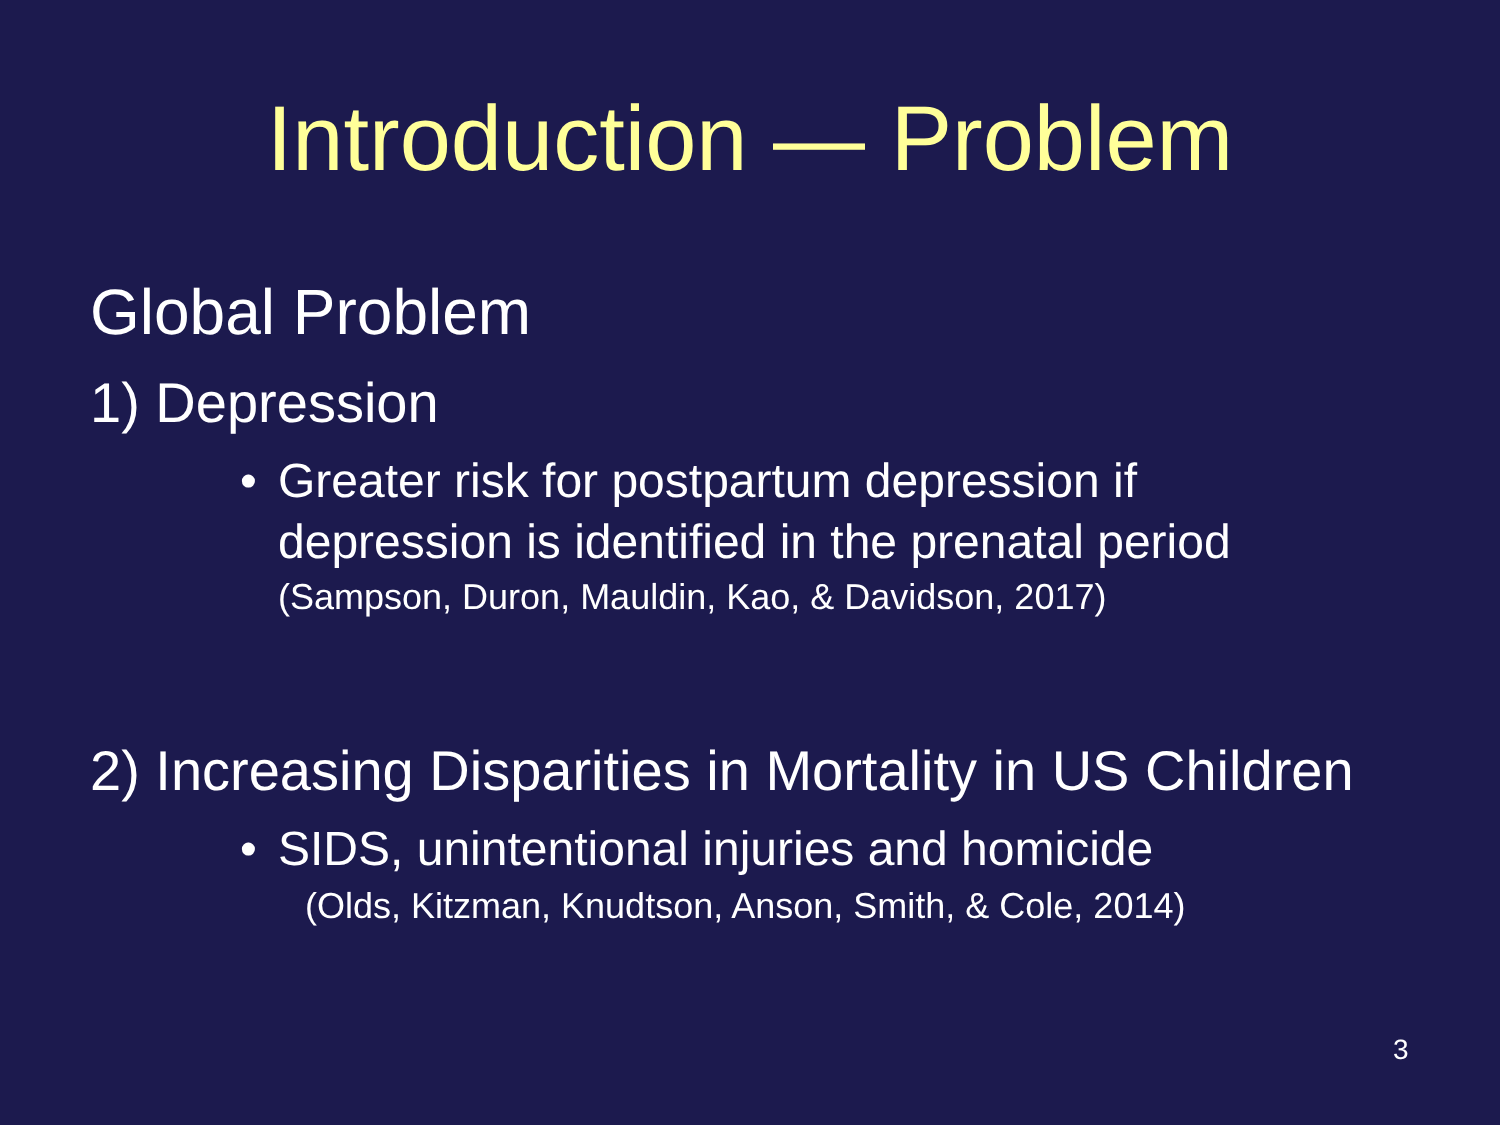Introduction — Problem
Global Problem
1) Depression
• Greater risk for postpartum depression if
depression is identified in the prenatal period
(Sampson, Duron, Mauldin, Kao, & Davidson, 2017)
2) Increasing Disparities in Mortality in US Children
• SIDS, unintentional injuries and homicide
(Olds, Kitzman, Knudtson, Anson, Smith, & Cole, 2014)
3